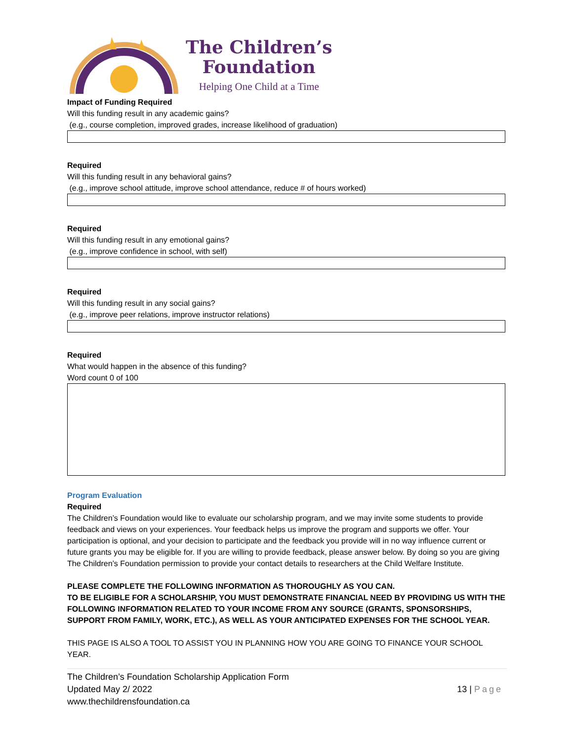The Children’s
Foundation
Helping One Child at a Time
Impact of Funding Required
Will this funding result in any academic gains?
(e.g., course completion, improved grades, increase likelihood of graduation)
Required
Will this funding result in any behavioral gains?
(e.g., improve school attitude, improve school attendance, reduce # of hours worked)
Required
Will this funding result in any emotional gains?
(e.g., improve confidence in school, with self)
Required
Will this funding result in any social gains?
(e.g., improve peer relations, improve instructor relations)
Required
What would happen in the absence of this funding?
Word count 0 of 100
Program Evaluation
Required
The Children’s Foundation would like to evaluate our scholarship program, and we may invite some students to provide feedback and views on your experiences. Your feedback helps us improve the program and supports we offer. Your participation is optional, and your decision to participate and the feedback you provide will in no way influence current or future grants you may be eligible for. If you are willing to provide feedback, please answer below. By doing so you are giving The Children’s Foundation permission to provide your contact details to researchers at the Child Welfare Institute.
PLEASE COMPLETE THE FOLLOWING INFORMATION AS THOROUGHLY AS YOU CAN.
TO BE ELIGIBLE FOR A SCHOLARSHIP, YOU MUST DEMONSTRATE FINANCIAL NEED BY PROVIDING US WITH THE FOLLOWING INFORMATION RELATED TO YOUR INCOME FROM ANY SOURCE (GRANTS, SPONSORSHIPS, SUPPORT FROM FAMILY, WORK, ETC.), AS WELL AS YOUR ANTICIPATED EXPENSES FOR THE SCHOOL YEAR.
THIS PAGE IS ALSO A TOOL TO ASSIST YOU IN PLANNING HOW YOU ARE GOING TO FINANCE YOUR SCHOOL YEAR.
The Children’s Foundation Scholarship Application Form
Updated May 2/ 2022
www.thechildrensfoundation.ca
13 | Page